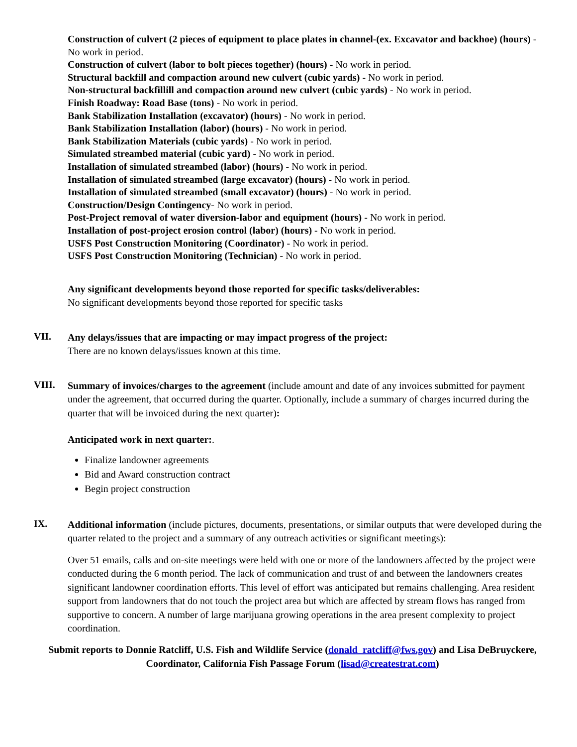Construction of culvert (2 pieces of equipment to place plates in channel-(ex. Excavator and backhoe) (hours) - No work in period.
Construction of culvert (labor to bolt pieces together) (hours) - No work in period.
Structural backfill and compaction around new culvert (cubic yards) - No work in period.
Non-structural backfillill and compaction around new culvert (cubic yards) - No work in period.
Finish Roadway: Road Base (tons) - No work in period.
Bank Stabilization Installation (excavator) (hours) - No work in period.
Bank Stabilization Installation (labor) (hours) - No work in period.
Bank Stabilization Materials (cubic yards) - No work in period.
Simulated streambed material (cubic yard) - No work in period.
Installation of simulated streambed (labor) (hours) - No work in period.
Installation of simulated streambed (large excavator) (hours) - No work in period.
Installation of simulated streambed (small excavator) (hours) - No work in period.
Construction/Design Contingency- No work in period.
Post-Project removal of water diversion-labor and equipment (hours) - No work in period.
Installation of post-project erosion control (labor) (hours) - No work in period.
USFS Post Construction Monitoring (Coordinator) - No work in period.
USFS Post Construction Monitoring (Technician) - No work in period.
Any significant developments beyond those reported for specific tasks/deliverables:
No significant developments beyond those reported for specific tasks
VII.
Any delays/issues that are impacting or may impact progress of the project:
There are no known delays/issues known at this time.
VIII.
Summary of invoices/charges to the agreement (include amount and date of any invoices submitted for payment under the agreement, that occurred during the quarter. Optionally, include a summary of charges incurred during the quarter that will be invoiced during the next quarter):
Anticipated work in next quarter:.
Finalize landowner agreements
Bid and Award construction contract
Begin project construction
IX.
Additional information (include pictures, documents, presentations, or similar outputs that were developed during the quarter related to the project and a summary of any outreach activities or significant meetings):
Over 51 emails, calls and on-site meetings were held with one or more of the landowners affected by the project were conducted during the 6 month period. The lack of communication and trust of and between the landowners creates significant landowner coordination efforts. This level of effort was anticipated but remains challenging. Area resident support from landowners that do not touch the project area but which are affected by stream flows has ranged from supportive to concern. A number of large marijuana growing operations in the area present complexity to project coordination.
Submit reports to Donnie Ratcliff, U.S. Fish and Wildlife Service (donald_ratcliff@fws.gov) and Lisa DeBruyckere, Coordinator, California Fish Passage Forum (lisad@createstrat.com)